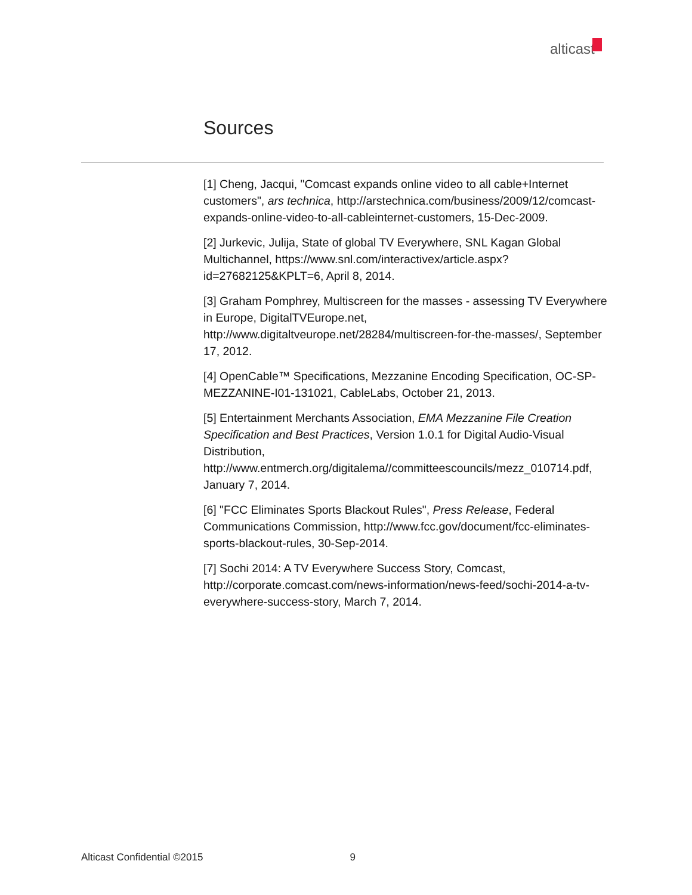alticast
Sources
[1] Cheng, Jacqui, "Comcast expands online video to all cable+Internet customers", ars technica, http://arstechnica.com/business/2009/12/comcast-expands-online-video-to-all-cableinternet-customers, 15-Dec-2009.
[2] Jurkevic, Julija, State of global TV Everywhere, SNL Kagan Global Multichannel, https://www.snl.com/interactivex/article.aspx?id=27682125&KPLT=6, April 8, 2014.
[3] Graham Pomphrey, Multiscreen for the masses - assessing TV Everywhere in Europe, DigitalTVEurope.net, http://www.digitaltveurope.net/28284/multiscreen-for-the-masses/, September 17, 2012.
[4] OpenCable™ Specifications, Mezzanine Encoding Specification, OC-SP-MEZZANINE-I01-131021, CableLabs, October 21, 2013.
[5] Entertainment Merchants Association, EMA Mezzanine File Creation Specification and Best Practices, Version 1.0.1 for Digital Audio-Visual Distribution, http://www.entmerch.org/digitalema//committeescouncils/mezz_010714.pdf, January 7, 2014.
[6] "FCC Eliminates Sports Blackout Rules", Press Release, Federal Communications Commission, http://www.fcc.gov/document/fcc-eliminates-sports-blackout-rules, 30-Sep-2014.
[7] Sochi 2014: A TV Everywhere Success Story, Comcast, http://corporate.comcast.com/news-information/news-feed/sochi-2014-a-tv-everywhere-success-story, March 7, 2014.
Alticast Confidential ©2015 9